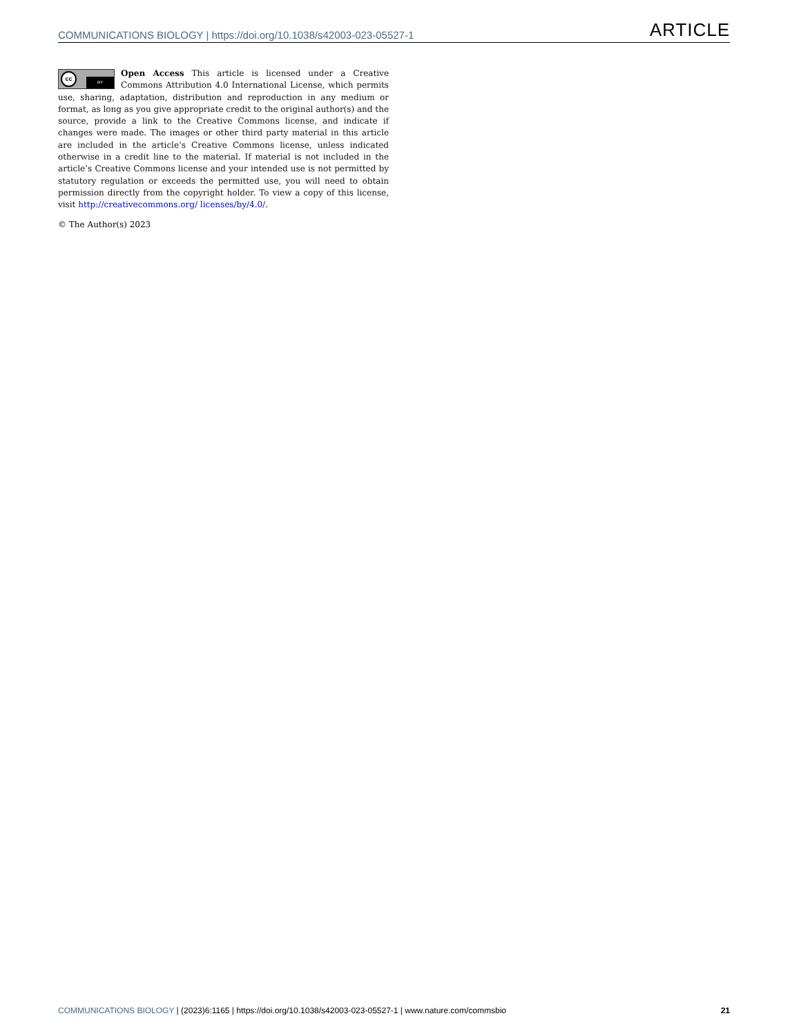COMMUNICATIONS BIOLOGY | https://doi.org/10.1038/s42003-023-05527-1
ARTICLE
cc
BY
Open Access This article is licensed under a Creative Commons Attribution 4.0 International License, which permits use, sharing, adaptation, distribution and reproduction in any medium or format, as long as you give appropriate credit to the original author(s) and the source, provide a link to the Creative Commons license, and indicate if changes were made. The images or other third party material in this article are included in the article’s Creative Commons license, unless indicated otherwise in a credit line to the material. If material is not included in the article’s Creative Commons license and your intended use is not permitted by statutory regulation or exceeds the permitted use, you will need to obtain permission directly from the copyright holder. To view a copy of this license, visit http://creativecommons.org/ licenses/by/4.0/.
© The Author(s) 2023
COMMUNICATIONS BIOLOGY | (2023)6:1165 | https://doi.org/10.1038/s42003-023-05527-1 | www.nature.com/commsbio
21